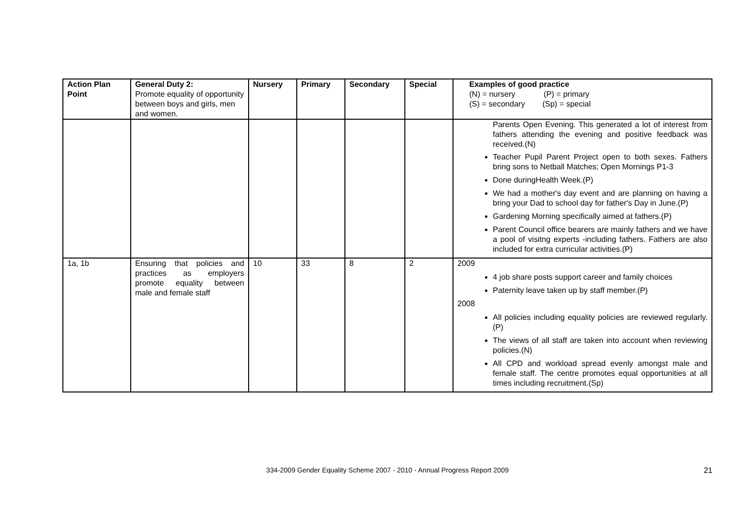| Action Plan Point | General Duty 2: Promote equality of opportunity between boys and girls, men and women. | Nursery | Primary | Secondary | Special | Examples of good practice (N) = nursery (P) = primary (S) = secondary (Sp) = special |
| --- | --- | --- | --- | --- | --- | --- |
| | | | | | | Parents Open Evening. This generated a lot of interest from fathers attending the evening and positive feedback was received.(N) Teacher Pupil Parent Project open to both sexes. Fathers bring sons to Netball Matches; Open Mornings P1-3 Done duringHealth Week.(P) We had a mother's day event and are planning on having a bring your Dad to school day for father's Day in June.(P) Gardening Morning specifically aimed at fathers.(P) Parent Council office bearers are mainly fathers and we have a pool of visitng experts -including fathers. Fathers are also included for extra curricular activities.(P) |
| 1a, 1b | Ensuring that policies and practices as employers promote equality between male and female staff | 10 | 33 | 8 | 2 | 2009 4 job share posts support career and family choices Paternity leave taken up by staff member.(P) 2008 All policies including equality policies are reviewed regularly.(P) The views of all staff are taken into account when reviewing policies.(N) All CPD and workload spread evenly amongst male and female staff. The centre promotes equal opportunities at all times including recruitment.(Sp) |
334-2009 Gender Equality Scheme 2007 - 2010 - Annual Progress Report 2009
21